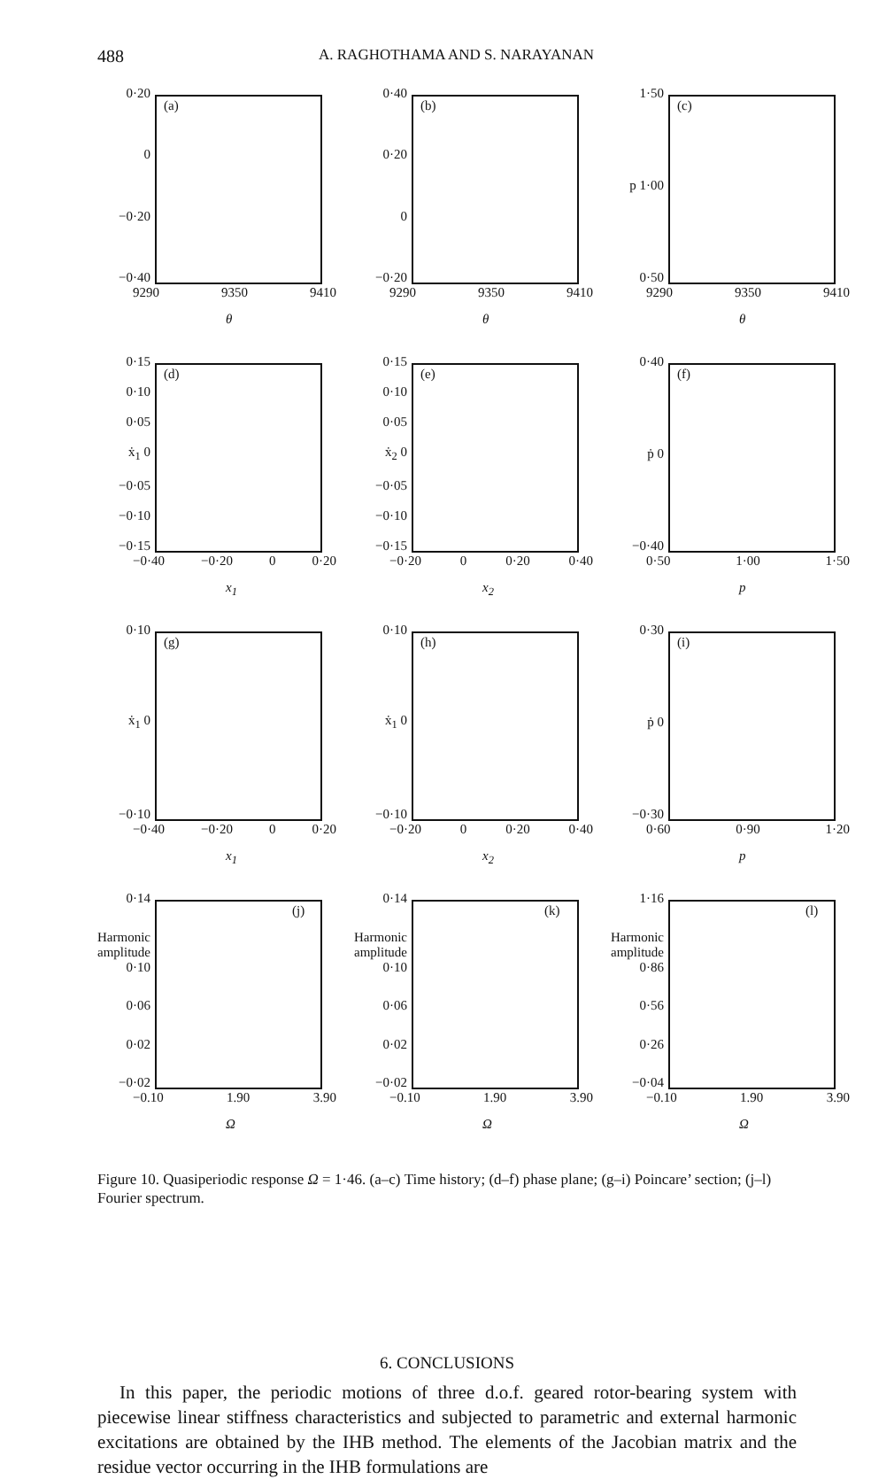488 A. RAGHOTHAMA AND S. NARAYANAN
0·20
0
−0·20
−0·40
(a)
9290 9350 9410
θ
0·40
0·20
0
−0·20
(b)
9290 9350 9410
θ
1·50
p 1·00
0·50
(c)
9290 9350 9410
θ
0·15
0·10
0·05
ẋ<sub>1</sub> 0
−0·05
−0·10
−0·15
(d)
−0·40 −0·20 0 0·20
x<sub>1</sub>
0·15
0·10
0·05
ẋ<sub>2</sub> 0
−0·05
−0·10
−0·15
(e)
−0·20 0 0·20 0·40
x<sub>2</sub>
0·40
ṗ 0
−0·40
(f)
0·50 1·00 1·50
p
0·10
ẋ<sub>1</sub> 0
−0·10
(g)
−0·40 −0·20 0 0·20
x<sub>1</sub>
0·10
ẋ<sub>1</sub> 0
−0·10
(h)
−0·20 0 0·20 0·40
x<sub>2</sub>
0·30
ṗ 0
−0·30
(i)
0·60 0·90 1·20
p
0·14
Harmonic amplitude 0·10
0·06
0·02
−0·02
(j)
−0.10 1.90 3.90
Ω
0·14
Harmonic amplitude 0·10
0·06
0·02
−0·02
(k)
−0.10 1.90 3.90
Ω
1·16
Harmonic amplitude 0·86
0·56
0·26
−0·04
(l)
−0.10 1.90 3.90
Ω
Figure 10. Quasiperiodic response Ω = 1·46. (a–c) Time history; (d–f) phase plane; (g–i) Poincare’ section; (j–l) Fourier spectrum.
6. CONCLUSIONS
In this paper, the periodic motions of three d.o.f. geared rotor-bearing system with piecewise linear stiffness characteristics and subjected to parametric and external harmonic excitations are obtained by the IHB method. The elements of the Jacobian matrix and the residue vector occurring in the IHB formulations are